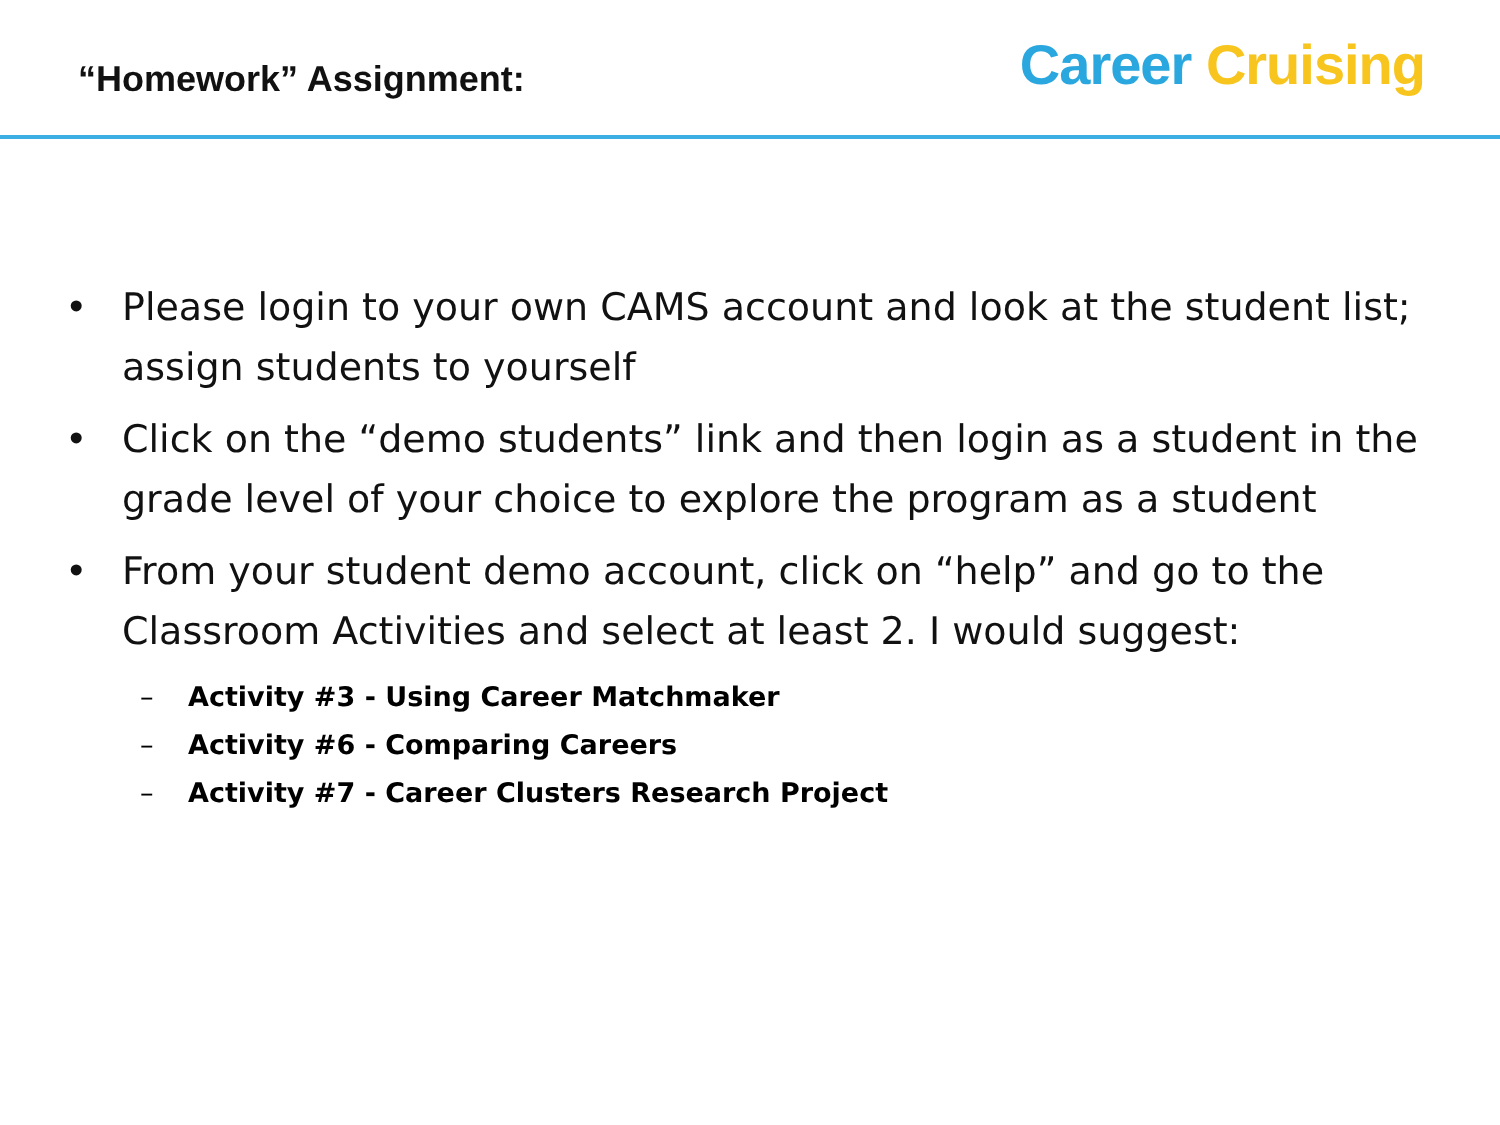“Homework” Assignment:
Career Cruising
• Please login to your own CAMS account and look at the student list; assign students to yourself
• Click on the “demo students” link and then login as a student in the grade level of your choice to explore the program as a student
• From your student demo account, click on “help” and go to the Classroom Activities and select at least 2. I would suggest:
– Activity #3 - Using Career Matchmaker
– Activity #6 - Comparing Careers
– Activity #7 - Career Clusters Research Project